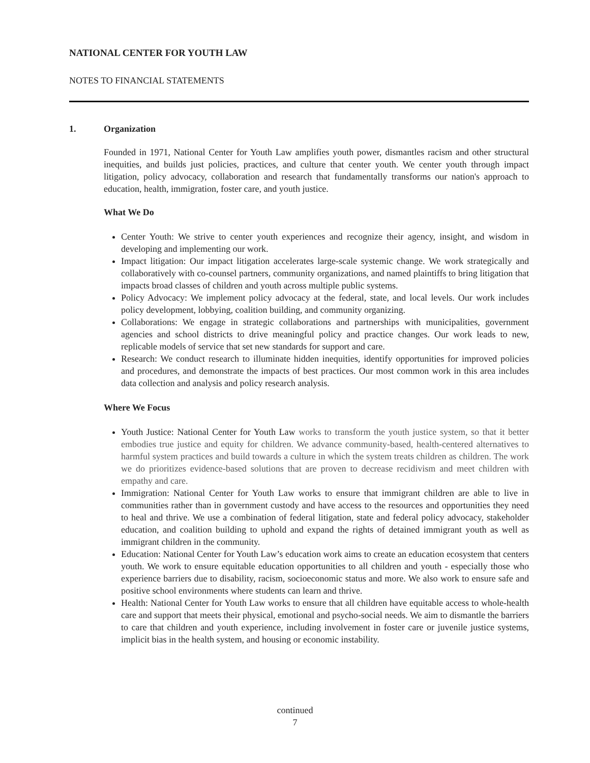NATIONAL CENTER FOR YOUTH LAW
NOTES TO FINANCIAL STATEMENTS
1. Organization
Founded in 1971, National Center for Youth Law amplifies youth power, dismantles racism and other structural inequities, and builds just policies, practices, and culture that center youth. We center youth through impact litigation, policy advocacy, collaboration and research that fundamentally transforms our nation's approach to education, health, immigration, foster care, and youth justice.
What We Do
Center Youth: We strive to center youth experiences and recognize their agency, insight, and wisdom in developing and implementing our work.
Impact litigation: Our impact litigation accelerates large-scale systemic change. We work strategically and collaboratively with co-counsel partners, community organizations, and named plaintiffs to bring litigation that impacts broad classes of children and youth across multiple public systems.
Policy Advocacy: We implement policy advocacy at the federal, state, and local levels. Our work includes policy development, lobbying, coalition building, and community organizing.
Collaborations: We engage in strategic collaborations and partnerships with municipalities, government agencies and school districts to drive meaningful policy and practice changes. Our work leads to new, replicable models of service that set new standards for support and care.
Research: We conduct research to illuminate hidden inequities, identify opportunities for improved policies and procedures, and demonstrate the impacts of best practices. Our most common work in this area includes data collection and analysis and policy research analysis.
Where We Focus
Youth Justice: National Center for Youth Law works to transform the youth justice system, so that it better embodies true justice and equity for children. We advance community-based, health-centered alternatives to harmful system practices and build towards a culture in which the system treats children as children. The work we do prioritizes evidence-based solutions that are proven to decrease recidivism and meet children with empathy and care.
Immigration: National Center for Youth Law works to ensure that immigrant children are able to live in communities rather than in government custody and have access to the resources and opportunities they need to heal and thrive. We use a combination of federal litigation, state and federal policy advocacy, stakeholder education, and coalition building to uphold and expand the rights of detained immigrant youth as well as immigrant children in the community.
Education: National Center for Youth Law’s education work aims to create an education ecosystem that centers youth. We work to ensure equitable education opportunities to all children and youth - especially those who experience barriers due to disability, racism, socioeconomic status and more. We also work to ensure safe and positive school environments where students can learn and thrive.
Health: National Center for Youth Law works to ensure that all children have equitable access to whole-health care and support that meets their physical, emotional and psycho-social needs. We aim to dismantle the barriers to care that children and youth experience, including involvement in foster care or juvenile justice systems, implicit bias in the health system, and housing or economic instability.
continued
7